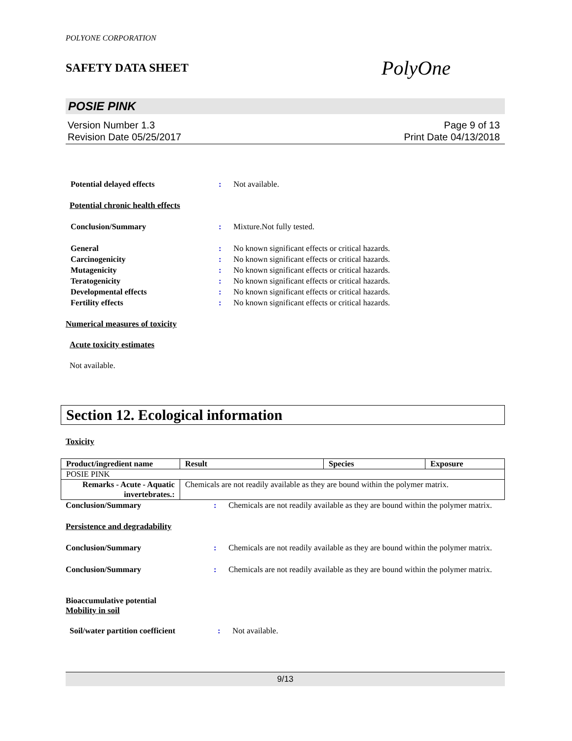POLYONE CORPORATION
SAFETY DATA SHEET PolyOne
POSIE PINK
Version Number 1.3
Revision Date 05/25/2017
Page 9 of 13
Print Date 04/13/2018
Potential delayed effects : Not available.
Potential chronic health effects
Conclusion/Summary : Mixture.Not fully tested.
General : No known significant effects or critical hazards.
Carcinogenicity : No known significant effects or critical hazards.
Mutagenicity : No known significant effects or critical hazards.
Teratogenicity : No known significant effects or critical hazards.
Developmental effects : No known significant effects or critical hazards.
Fertility effects : No known significant effects or critical hazards.
Numerical measures of toxicity
Acute toxicity estimates
Not available.
Section 12. Ecological information
Toxicity
| Product/ingredient name | Result | Species | Exposure |
| --- | --- | --- | --- |
| POSIE PINK | | | |
| Remarks - Acute - Aquatic invertebrates.: | Chemicals are not readily available as they are bound within the polymer matrix. | | |
Conclusion/Summary : Chemicals are not readily available as they are bound within the polymer matrix.
Persistence and degradability
Conclusion/Summary : Chemicals are not readily available as they are bound within the polymer matrix.
Conclusion/Summary : Chemicals are not readily available as they are bound within the polymer matrix.
Bioaccumulative potential
Mobility in soil
Soil/water partition coefficient
: Not available.
9/13